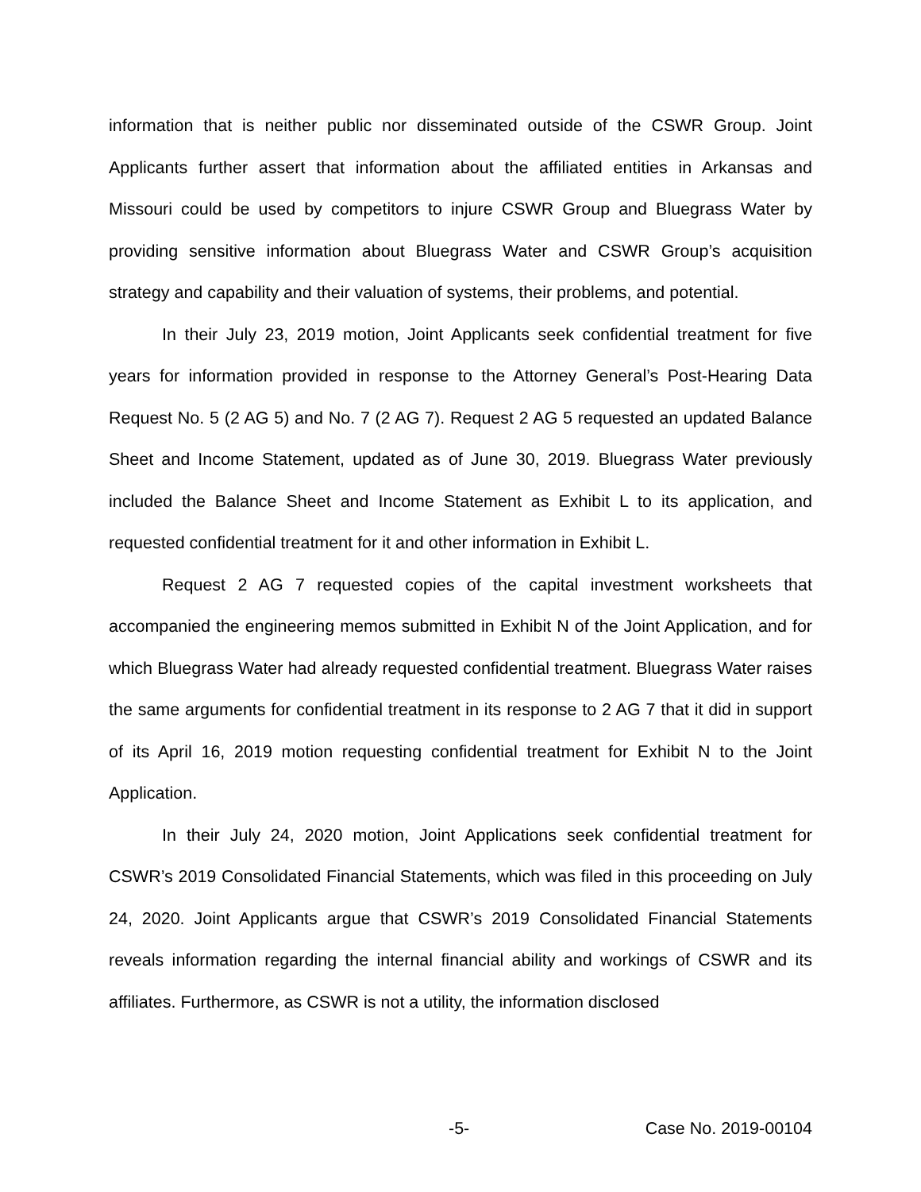information that is neither public nor disseminated outside of the CSWR Group. Joint Applicants further assert that information about the affiliated entities in Arkansas and Missouri could be used by competitors to injure CSWR Group and Bluegrass Water by providing sensitive information about Bluegrass Water and CSWR Group’s acquisition strategy and capability and their valuation of systems, their problems, and potential.
In their July 23, 2019 motion, Joint Applicants seek confidential treatment for five years for information provided in response to the Attorney General’s Post-Hearing Data Request No. 5 (2 AG 5) and No. 7 (2 AG 7). Request 2 AG 5 requested an updated Balance Sheet and Income Statement, updated as of June 30, 2019. Bluegrass Water previously included the Balance Sheet and Income Statement as Exhibit L to its application, and requested confidential treatment for it and other information in Exhibit L.
Request 2 AG 7 requested copies of the capital investment worksheets that accompanied the engineering memos submitted in Exhibit N of the Joint Application, and for which Bluegrass Water had already requested confidential treatment. Bluegrass Water raises the same arguments for confidential treatment in its response to 2 AG 7 that it did in support of its April 16, 2019 motion requesting confidential treatment for Exhibit N to the Joint Application.
In their July 24, 2020 motion, Joint Applications seek confidential treatment for CSWR’s 2019 Consolidated Financial Statements, which was filed in this proceeding on July 24, 2020. Joint Applicants argue that CSWR’s 2019 Consolidated Financial Statements reveals information regarding the internal financial ability and workings of CSWR and its affiliates. Furthermore, as CSWR is not a utility, the information disclosed
-5- Case No. 2019-00104